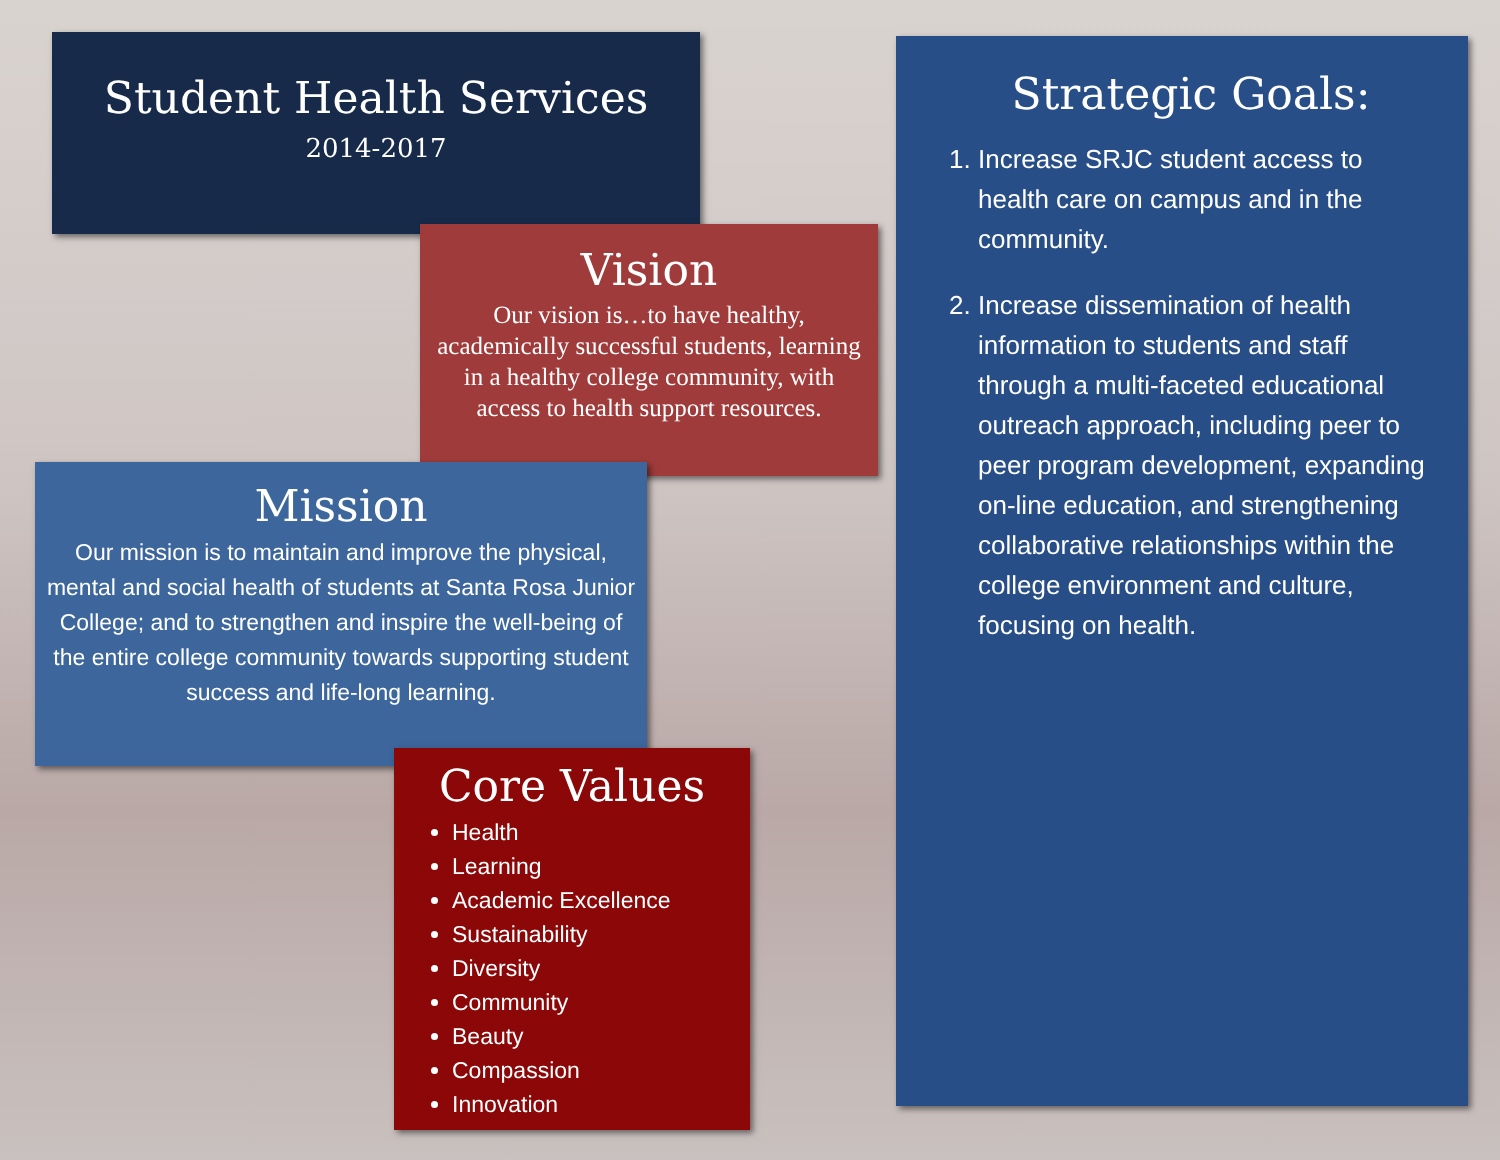Student Health Services
2014-2017
Strategic Goals:
1. Increase SRJC student access to health care on campus and in the community.
2. Increase dissemination of health information to students and staff through a multi-faceted educational outreach approach, including peer to peer program development, expanding on-line education, and strengthening collaborative relationships within the college environment and culture, focusing on health.
Vision
Our vision is…to have healthy, academically successful students, learning in a healthy college community, with access to health support resources.
Mission
Our mission is to maintain and improve the physical, mental and social health of students at Santa Rosa Junior College; and to strengthen and inspire the well-being of the entire college community towards supporting student success and life-long learning.
Core Values
Health
Learning
Academic Excellence
Sustainability
Diversity
Community
Beauty
Compassion
Innovation